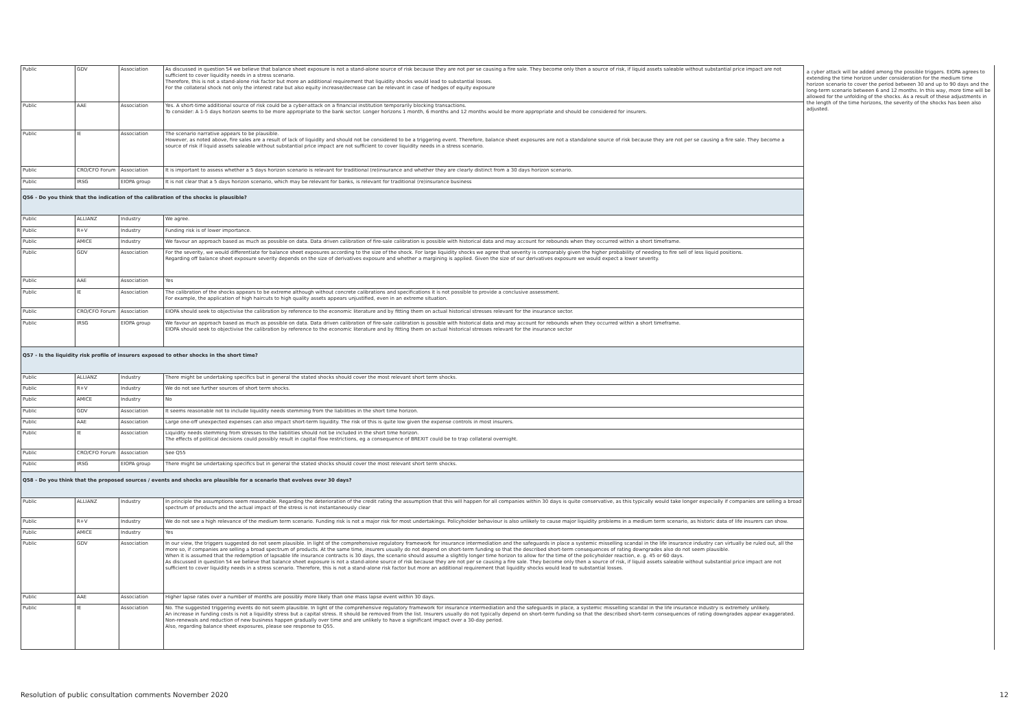| Public | GDV | Association | As discussed in question 54 we believe that balance sheet exposure is not a stand-alone source of risk because they are not per se causing a fire sale. They become only then a source of risk, if liquid assets saleable without substantial price impact are not sufficient to cover liquidity needs in a stress scenario. Therefore, this is not a stand-alone risk factor but more an additional requirement that liquidity shocks would lead to substantial losses. For the collateral shock not only the interest rate but also equity increase/decrease can be relevant in case of hedges of equity exposure |
| Public | AAE | Association | Yes. A short-time additional source of risk could be a cyber-attack on a financial institution temporarily blocking transactions. To consider: A 1-5 days horizon seems to be more appropriate to the bank sector. Longer horizons 1 month, 6 months and 12 months would be more appropriate and should be considered for insurers. |
| Public | IE | Association | The scenario narrative appears to be plausible. However, as noted above, fire sales are a result of lack of liquidity and should not be considered to be a triggering event. Therefore, balance sheet exposures are not a standalone source of risk because they are not per se causing a fire sale. They become a source of risk if liquid assets saleable without substantial price impact are not sufficient to cover liquidity needs in a stress scenario. |
| Public | CRO/CFO Forum | Association | It is important to assess whether a 5 days horizon scenario is relevant for traditional (re)insurance and whether they are clearly distinct from a 30 days horizon scenario. |
| Public | IRSG | EIOPA group | It is not clear that a 5 days horizon scenario, which may be relevant for banks, is relevant for traditional (re)insurance business |
| Q56 - Do you think that the indication of the calibration of the shocks is plausible? | | | |
| Public | ALLIANZ | Industry | We agree. |
| Public | R+V | Industry | Funding risk is of lower importance. |
| Public | AMICE | Industry | We favour an approach based as much as possible on data. Data driven calibration of fire-sale calibration is possible with historical data and may account for rebounds when they occurred within a short timeframe. |
| Public | GDV | Association | For the severity, we would differentiate for balance sheet exposures according to the size of the shock. For large liquidity shocks we agree that severity is comparably given the higher probability of needing to fire sell of less liquid positions. Regarding off balance sheet exposure severity depends on the size of derivatives exposure and whether a margining is applied. Given the size of our derivatives exposure we would expect a lower severity. |
| Public | AAE | Association | Yes |
| Public | IE | Association | The calibration of the shocks appears to be extreme although without concrete calibrations and specifications it is not possible to provide a conclusive assessment. For example, the application of high haircuts to high quality assets appears unjustified, even in an extreme situation. |
| Public | CRO/CFO Forum | Association | EIOPA should seek to objectivise the calibration by reference to the economic literature and by fitting them on actual historical stresses relevant for the insurance sector. |
| Public | IRSG | EIOPA group | We favour an approach based as much as possible on data. Data driven calibration of fire-sale calibration is possible with historical data and may account for rebounds when they occurred within a short timeframe. EIOPA should seek to objectivise the calibration by reference to the economic literature and by fitting them on actual historical stresses relevant for the insurance sector |
| Q57 - Is the liquidity risk profile of insurers exposed to other shocks in the short time? | | | |
| Public | ALLIANZ | Industry | There might be undertaking specifics but in general the stated shocks should cover the most relevant short term shocks. |
| Public | R+V | Industry | We do not see further sources of short term shocks. |
| Public | AMICE | Industry | No |
| Public | GDV | Association | It seems reasonable not to include liquidity needs stemming from the liabilities in the short time horizon. |
| Public | AAE | Association | Large one-off unexpected expenses can also impact short-term liquidity. The risk of this is quite low given the expense controls in most insurers. |
| Public | IE | Association | Liquidity needs stemming from stresses to the liabilities should not be included in the short time horizon. The effects of political decisions could possibly result in capital flow restrictions, eg a consequence of BREXIT could be to trap collateral overnight. |
| Public | CRO/CFO Forum | Association | See Q55 |
| Public | IRSG | EIOPA group | There might be undertaking specifics but in general the stated shocks should cover the most relevant short term shocks. |
| Q58 - Do you think that the proposed sources / events and shocks are plausible for a scenario that evolves over 30 days? | | | |
| Public | ALLIANZ | Industry | In principle the assumptions seem reasonable. Regarding the deterioration of the credit rating the assumption that this will happen for all companies within 30 days is quite conservative, as this typically would take longer especially if companies are selling a broad spectrum of products and the actual impact of the stress is not instantaneously clear |
| Public | R+V | Industry | We do not see a high relevance of the medium term scenario. Funding risk is not a major risk for most undertakings. Policyholder behaviour is also unlikely to cause major liquidity problems in a medium term scenario, as historic data of life insurers can show. |
| Public | AMICE | Industry | Yes |
| Public | GDV | Association | In our view, the triggers suggested do not seem plausible. In light of the comprehensive regulatory framework for insurance intermediation and the safeguards in place a systemic misselling scandal in the life insurance industry can virtually be ruled out, all the more so, if companies are selling a broad spectrum of products. At the same time, insurers usually do not depend on short-term funding so that the described short-term consequences of rating downgrades also do not seem plausible. When it is assumed that the redemption of lapsable life insurance contracts is 30 days, the scenario should assume a slightly longer time horizon to allow for the time of the policyholder reaction, e. g. 45 or 60 days. As discussed in question 54 we believe that balance sheet exposure is not a stand-alone source of risk because they are not per se causing a fire sale. They become only then a source of risk, if liquid assets saleable without substantial price impact are not sufficient to cover liquidity needs in a stress scenario. Therefore, this is not a stand-alone risk factor but more an additional requirement that liquidity shocks would lead to substantial losses. |
| Public | AAE | Association | Higher lapse rates over a number of months are possibly more likely than one mass lapse event within 30 days. |
| Public | IE | Association | No. The suggested triggering events do not seem plausible. In light of the comprehensive regulatory framework for insurance intermediation and the safeguards in place, a systemic misselling scandal in the life insurance industry is extremely unlikely. An increase in funding costs is not a liquidity stress but a capital stress. It should be removed from the list. Insurers usually do not typically depend on short-term funding so that the described short-term consequences of rating downgrades appear exaggerated. Non-renewals and reduction of new business happen gradually over time and are unlikely to have a significant impact over a 30-day period. Also, regarding balance sheet exposures, please see response to Q55. |
a cyber attack will be added among the possible triggers. EIOPA agrees to extending the time horizon under consideration for the medium time horizon scenario to cover the period between 30 and up to 90 days and the long-term scenario between 6 and 12 months. In this way, more time will be allowed for the unfolding of the shocks. As a result of these adjustments in the length of the time horizons, the severity of the shocks has been also adjusted.
Resolution of public consultation comments November 2020 12